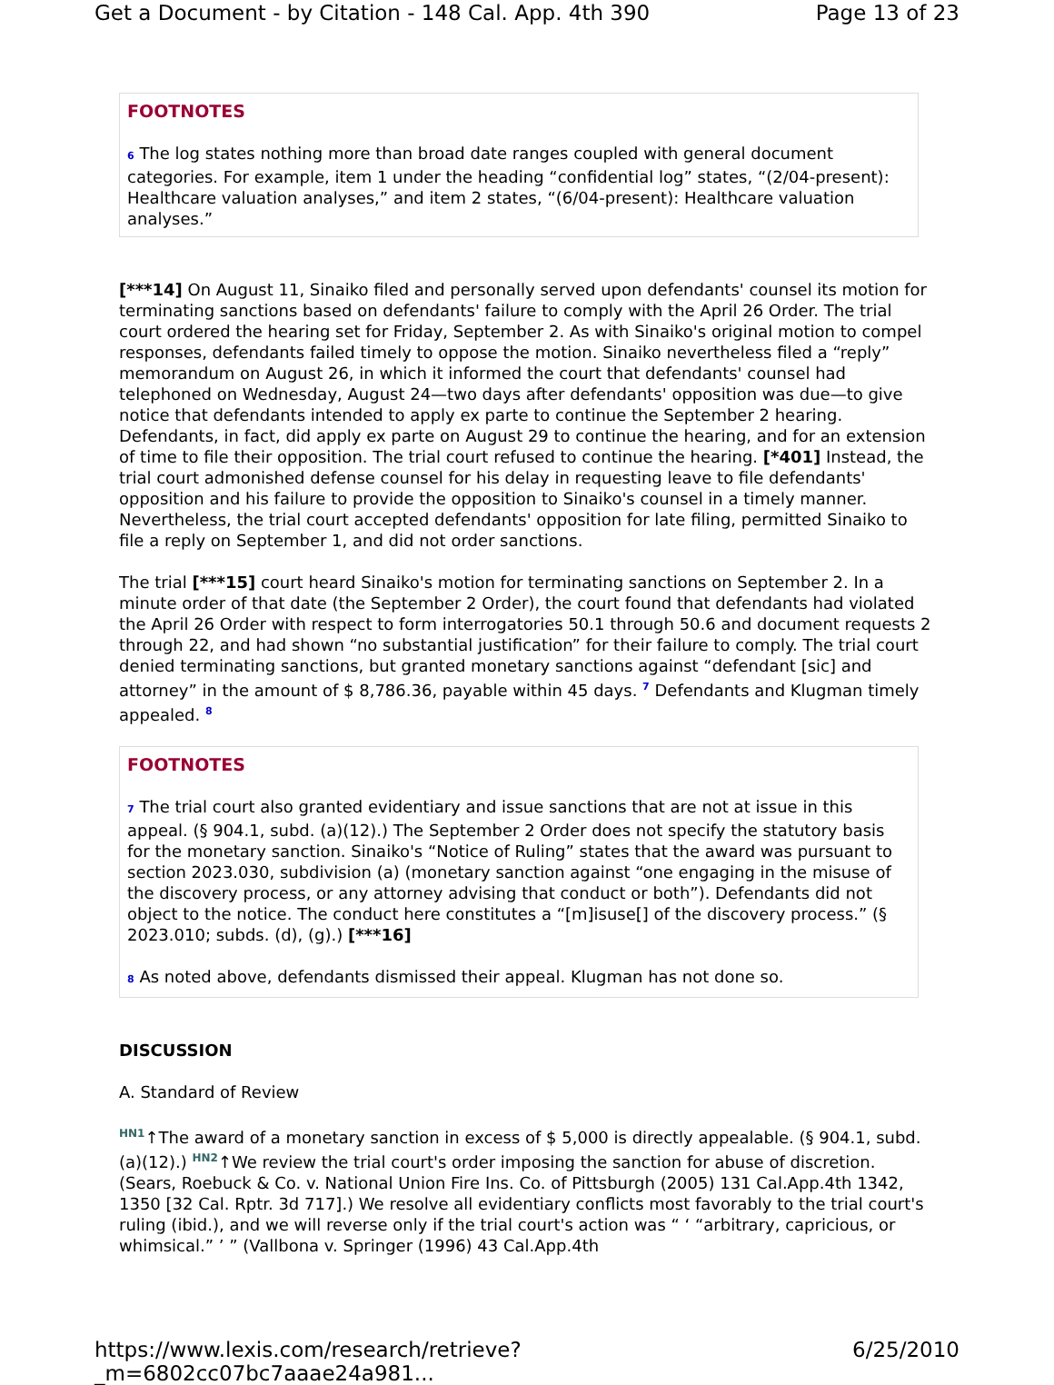Get a Document - by Citation - 148 Cal. App. 4th 390 Page 13 of 23
FOOTNOTES
6 The log states nothing more than broad date ranges coupled with general document categories. For example, item 1 under the heading “confidential log” states, “(2/04-present): Healthcare valuation analyses,” and item 2 states, “(6/04-present): Healthcare valuation analyses.”
[***14] On August 11, Sinaiko filed and personally served upon defendants' counsel its motion for terminating sanctions based on defendants' failure to comply with the April 26 Order. The trial court ordered the hearing set for Friday, September 2. As with Sinaiko's original motion to compel responses, defendants failed timely to oppose the motion. Sinaiko nevertheless filed a “reply” memorandum on August 26, in which it informed the court that defendants' counsel had telephoned on Wednesday, August 24—two days after defendants' opposition was due—to give notice that defendants intended to apply ex parte to continue the September 2 hearing. Defendants, in fact, did apply ex parte on August 29 to continue the hearing, and for an extension of time to file their opposition. The trial court refused to continue the hearing. [*401] Instead, the trial court admonished defense counsel for his delay in requesting leave to file defendants' opposition and his failure to provide the opposition to Sinaiko's counsel in a timely manner. Nevertheless, the trial court accepted defendants' opposition for late filing, permitted Sinaiko to file a reply on September 1, and did not order sanctions.
The trial [***15] court heard Sinaiko's motion for terminating sanctions on September 2. In a minute order of that date (the September 2 Order), the court found that defendants had violated the April 26 Order with respect to form interrogatories 50.1 through 50.6 and document requests 2 through 22, and had shown “no substantial justification” for their failure to comply. The trial court denied terminating sanctions, but granted monetary sanctions against “defendant [sic] and attorney” in the amount of $ 8,786.36, payable within 45 days. <sup>7</sup> Defendants and Klugman timely appealed. <sup>8</sup>
FOOTNOTES
7 The trial court also granted evidentiary and issue sanctions that are not at issue in this appeal. (§ 904.1, subd. (a)(12).) The September 2 Order does not specify the statutory basis for the monetary sanction. Sinaiko's “Notice of Ruling” states that the award was pursuant to section 2023.030, subdivision (a) (monetary sanction against “one engaging in the misuse of the discovery process, or any attorney advising that conduct or both”). Defendants did not object to the notice. The conduct here constitutes a “[m]isuse[] of the discovery process.” (§ 2023.010; subds. (d), (g).) [***16]
8 As noted above, defendants dismissed their appeal. Klugman has not done so.
DISCUSSION
A. Standard of Review
HN1↑The award of a monetary sanction in excess of $ 5,000 is directly appealable. (§ 904.1, subd. (a)(12).) HN2↑We review the trial court's order imposing the sanction for abuse of discretion. (Sears, Roebuck & Co. v. National Union Fire Ins. Co. of Pittsburgh (2005) 131 Cal.App.4th 1342, 1350 [32 Cal. Rptr. 3d 717].) We resolve all evidentiary conflicts most favorably to the trial court's ruling (ibid.), and we will reverse only if the trial court's action was “ ‘ “arbitrary, capricious, or whimsical.” ’ ” (Vallbona v. Springer (1996) 43 Cal.App.4th
https://www.lexis.com/research/retrieve?_m=6802cc07bc7aaae24a981... 6/25/2010